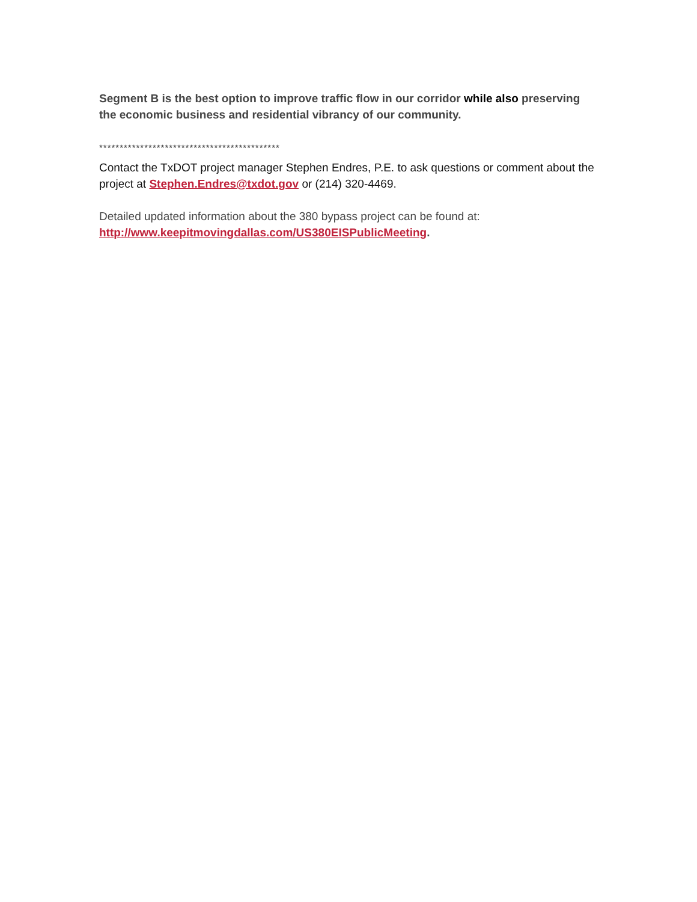Segment B is the best option to improve traffic flow in our corridor while also preserving the economic business and residential vibrancy of our community.
********************************************
Contact the TxDOT project manager Stephen Endres, P.E. to ask questions or comment about the project at Stephen.Endres@txdot.gov or (214) 320-4469.
Detailed updated information about the 380 bypass project can be found at: http://www.keepitmovingdallas.com/US380EISPublicMeeting.